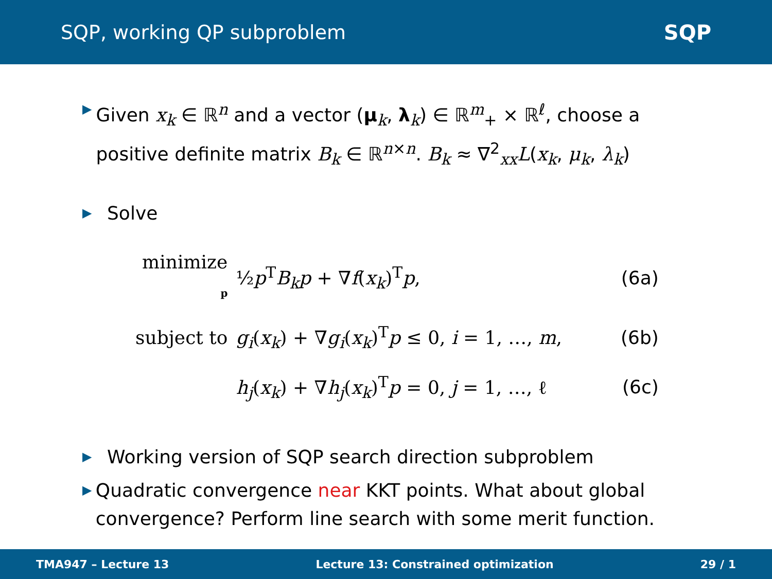SQP, working QP subproblem SQP
▶
Given x<sub>k</sub> ∈ ℝ<sup>n</sup> and a vector (μ<sub>k</sub>, λ<sub>k</sub>) ∈ ℝ<sup>m</sup><sub>+</sub> × ℝ<sup>ℓ</sup>, choose a positive definite matrix B<sub>k</sub> ∈ ℝ<sup>n×n</sup>. B<sub>k</sub> ≈ ∇<sup>2</sup><sub>xx</sub>L(x<sub>k</sub>, μ<sub>k</sub>, λ<sub>k</sub>)
▶
Solve
| minimize p | ½ p<sup>T</sup> B<sub>k</sub>p + ∇ f ( x<sub>k</sub> )<sup>T</sup> p , | (6a) |
| subject to | g<sub>i</sub> ( x<sub>k</sub> ) + ∇ g<sub>i</sub> ( x<sub>k</sub> )<sup>T</sup> p ≤ 0, i = 1, …, m , | (6b) |
| | h<sub>j</sub> ( x<sub>k</sub> ) + ∇ h<sub>j</sub> ( x<sub>k</sub> )<sup>T</sup> p = 0, j = 1, …, ℓ | (6c) |
▶
Working version of SQP search direction subproblem
▶
Quadratic convergence near KKT points. What about global convergence? Perform line search with some merit function.
TMA947 – Lecture 13 Lecture 13: Constrained optimization 29 / 1